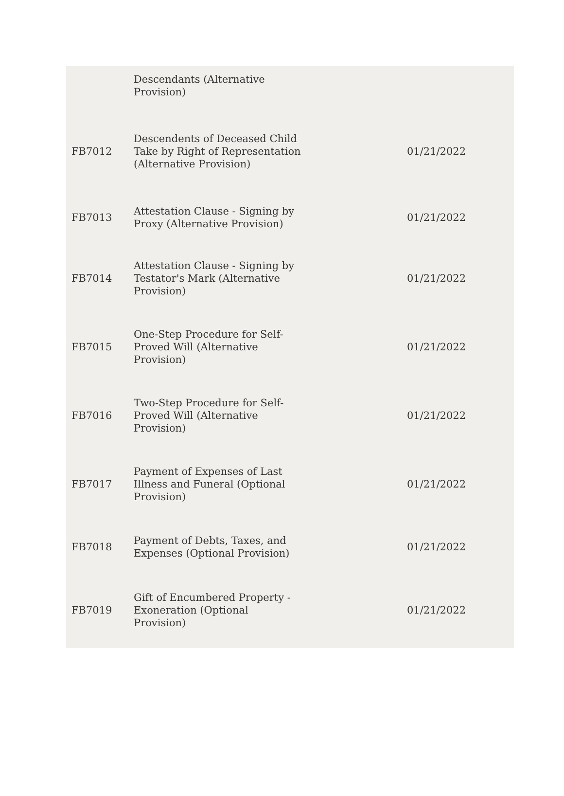| | Descendants (Alternative Provision) | |
| FB7012 | Descendents of Deceased Child Take by Right of Representation (Alternative Provision) | 01/21/2022 |
| FB7013 | Attestation Clause - Signing by Proxy (Alternative Provision) | 01/21/2022 |
| FB7014 | Attestation Clause - Signing by Testator's Mark (Alternative Provision) | 01/21/2022 |
| FB7015 | One-Step Procedure for Self- Proved Will (Alternative Provision) | 01/21/2022 |
| FB7016 | Two-Step Procedure for Self- Proved Will (Alternative Provision) | 01/21/2022 |
| FB7017 | Payment of Expenses of Last Illness and Funeral (Optional Provision) | 01/21/2022 |
| FB7018 | Payment of Debts, Taxes, and Expenses (Optional Provision) | 01/21/2022 |
| FB7019 | Gift of Encumbered Property - Exoneration (Optional Provision) | 01/21/2022 |